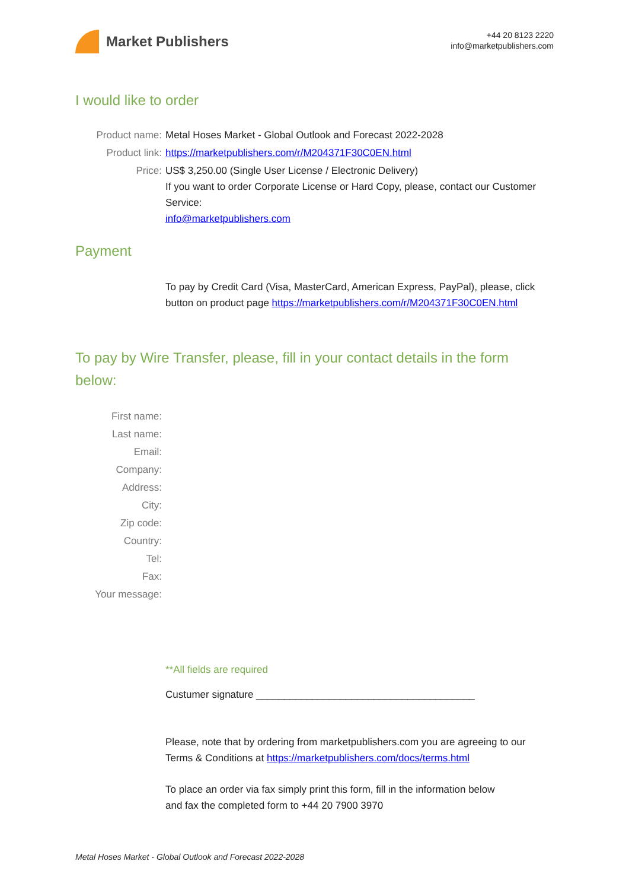Market Publishers
+44 20 8123 2220
info@marketpublishers.com
I would like to order
Product name: Metal Hoses Market - Global Outlook and Forecast 2022-2028
Product link: https://marketpublishers.com/r/M204371F30C0EN.html
Price: US$ 3,250.00 (Single User License / Electronic Delivery)
If you want to order Corporate License or Hard Copy, please, contact our Customer Service:
info@marketpublishers.com
Payment
To pay by Credit Card (Visa, MasterCard, American Express, PayPal), please, click button on product page https://marketpublishers.com/r/M204371F30C0EN.html
To pay by Wire Transfer, please, fill in your contact details in the form below:
First name:
Last name:
Email:
Company:
Address:
City:
Zip code:
Country:
Tel:
Fax:
Your message:
**All fields are required
Custumer signature _______________________________________
Please, note that by ordering from marketpublishers.com you are agreeing to our Terms & Conditions at https://marketpublishers.com/docs/terms.html
To place an order via fax simply print this form, fill in the information below
and fax the completed form to +44 20 7900 3970
Metal Hoses Market - Global Outlook and Forecast 2022-2028